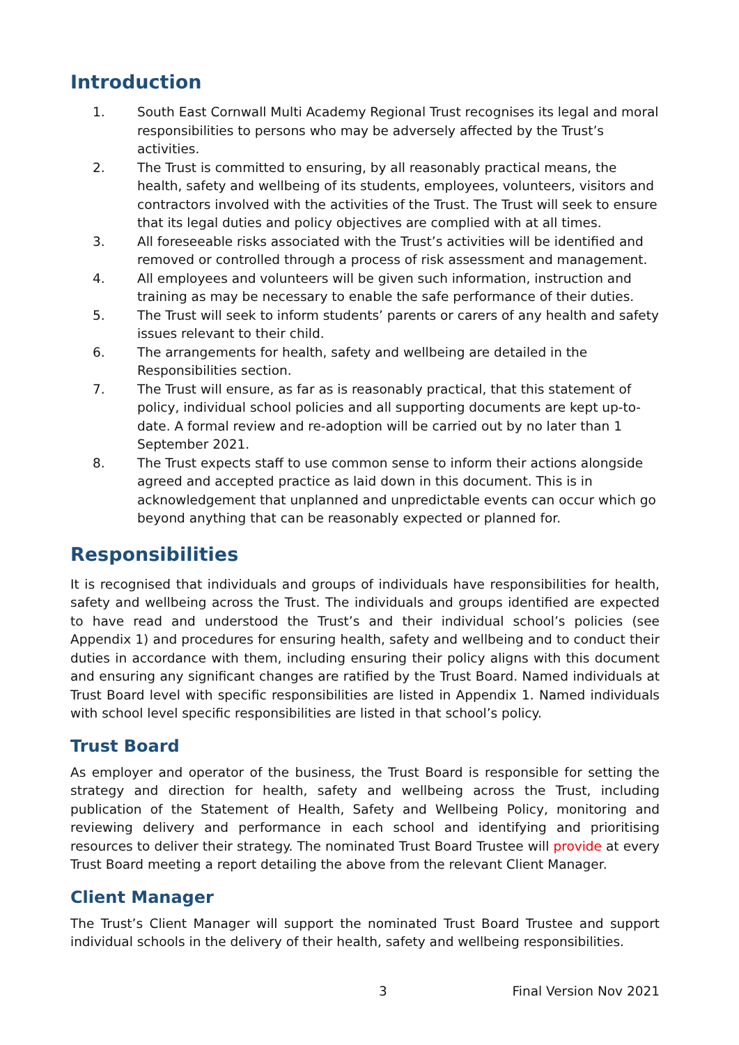Introduction
1. South East Cornwall Multi Academy Regional Trust recognises its legal and moral responsibilities to persons who may be adversely affected by the Trust’s activities.
2. The Trust is committed to ensuring, by all reasonably practical means, the health, safety and wellbeing of its students, employees, volunteers, visitors and contractors involved with the activities of the Trust. The Trust will seek to ensure that its legal duties and policy objectives are complied with at all times.
3. All foreseeable risks associated with the Trust’s activities will be identified and removed or controlled through a process of risk assessment and management.
4. All employees and volunteers will be given such information, instruction and training as may be necessary to enable the safe performance of their duties.
5. The Trust will seek to inform students’ parents or carers of any health and safety issues relevant to their child.
6. The arrangements for health, safety and wellbeing are detailed in the Responsibilities section.
7. The Trust will ensure, as far as is reasonably practical, that this statement of policy, individual school policies and all supporting documents are kept up-to-date. A formal review and re-adoption will be carried out by no later than 1 September 2021.
8. The Trust expects staff to use common sense to inform their actions alongside agreed and accepted practice as laid down in this document. This is in acknowledgement that unplanned and unpredictable events can occur which go beyond anything that can be reasonably expected or planned for.
Responsibilities
It is recognised that individuals and groups of individuals have responsibilities for health, safety and wellbeing across the Trust. The individuals and groups identified are expected to have read and understood the Trust’s and their individual school’s policies (see Appendix 1) and procedures for ensuring health, safety and wellbeing and to conduct their duties in accordance with them, including ensuring their policy aligns with this document and ensuring any significant changes are ratified by the Trust Board. Named individuals at Trust Board level with specific responsibilities are listed in Appendix 1. Named individuals with school level specific responsibilities are listed in that school’s policy.
Trust Board
As employer and operator of the business, the Trust Board is responsible for setting the strategy and direction for health, safety and wellbeing across the Trust, including publication of the Statement of Health, Safety and Wellbeing Policy, monitoring and reviewing delivery and performance in each school and identifying and prioritising resources to deliver their strategy. The nominated Trust Board Trustee will provide at every Trust Board meeting a report detailing the above from the relevant Client Manager.
Client Manager
The Trust’s Client Manager will support the nominated Trust Board Trustee and support individual schools in the delivery of their health, safety and wellbeing responsibilities.
3 Final Version Nov 2021